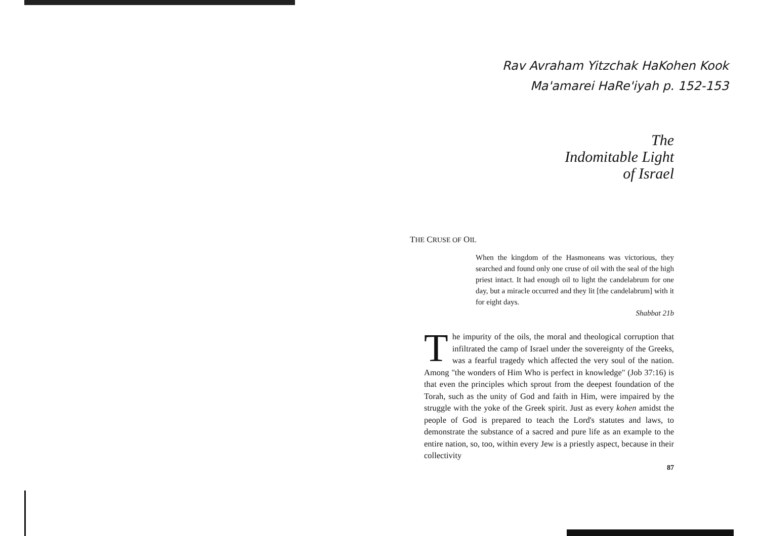Rav Avraham Yitzchak HaKohen Kook
Ma'amarei HaRe'iyah p. 152-153
The
Indomitable Light
of Israel
THE CRUSE OF OIL
When the kingdom of the Hasmoneans was victorious, they searched and found only one cruse of oil with the seal of the high priest intact. It had enough oil to light the candelabrum for one day, but a miracle occurred and they lit [the candelabrum] with it for eight days.
Shabbat 21b
The impurity of the oils, the moral and theological corruption that infiltrated the camp of Israel under the sovereignty of the Greeks, was a fearful tragedy which affected the very soul of the nation. Among "the wonders of Him Who is perfect in knowledge" (Job 37:16) is that even the principles which sprout from the deepest foundation of the Torah, such as the unity of God and faith in Him, were impaired by the struggle with the yoke of the Greek spirit. Just as every kohen amidst the people of God is prepared to teach the Lord's statutes and laws, to demonstrate the substance of a sacred and pure life as an example to the entire nation, so, too, within every Jew is a priestly aspect, because in their collectivity
87